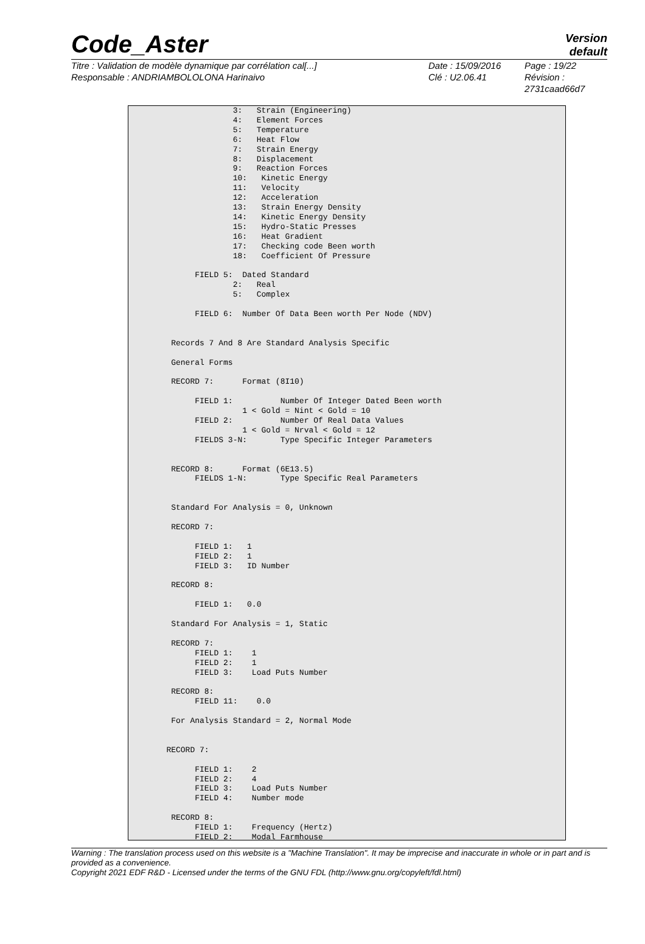Code_Aster
Version
default
Titre : Validation de modèle dynamique par corrélation cal[...]
Responsable : ANDRIAMBOLOLONA Harinaivo
Date : 15/09/2016
Clé : U2.06.41
Page : 19/22
Révision :
2731caad66d7
                      3:   Strain (Engineering)
                      4:   Element Forces
                      5:   Temperature
                      6:   Heat Flow
                      7:   Strain Energy
                      8:   Displacement
                      9:   Reaction Forces
                      10:   Kinetic Energy
                      11:   Velocity
                      12:   Acceleration
                      13:   Strain Energy Density
                      14:   Kinetic Energy Density
                      15:   Hydro-Static Presses
                      16:   Heat Gradient
                      17:   Checking code Been worth
                      18:   Coefficient Of Pressure

              FIELD 5:  Dated Standard
                      2:   Real
                      5:   Complex

              FIELD 6:  Number Of Data Been worth Per Node (NDV)


         Records 7 And 8 Are Standard Analysis Specific

         General Forms

         RECORD 7:      Format (8I10)

              FIELD 1:          Number Of Integer Dated Been worth
                        1 < Gold = Nint < Gold = 10
              FIELD 2:          Number Of Real Data Values
                        1 < Gold = Nrval < Gold = 12
              FIELDS 3-N:       Type Specific Integer Parameters


         RECORD 8:      Format (6E13.5)
              FIELDS 1-N:       Type Specific Real Parameters


         Standard For Analysis = 0, Unknown

         RECORD 7:

              FIELD 1:   1
              FIELD 2:   1
              FIELD 3:   ID Number

         RECORD 8:

              FIELD 1:   0.0

         Standard For Analysis = 1, Static

         RECORD 7:
              FIELD 1:    1
              FIELD 2:    1
              FIELD 3:    Load Puts Number

         RECORD 8:
              FIELD 11:    0.0

         For Analysis Standard = 2, Normal Mode


        RECORD 7:

              FIELD 1:    2
              FIELD 2:    4
              FIELD 3:    Load Puts Number
              FIELD 4:    Number mode

         RECORD 8:
              FIELD 1:    Frequency (Hertz)
              FIELD 2:    Modal Farmhouse
Warning : The translation process used on this website is a "Machine Translation". It may be imprecise and inaccurate in whole or in part and is provided as a convenience.
Copyright 2021 EDF R&D - Licensed under the terms of the GNU FDL (http://www.gnu.org/copyleft/fdl.html)